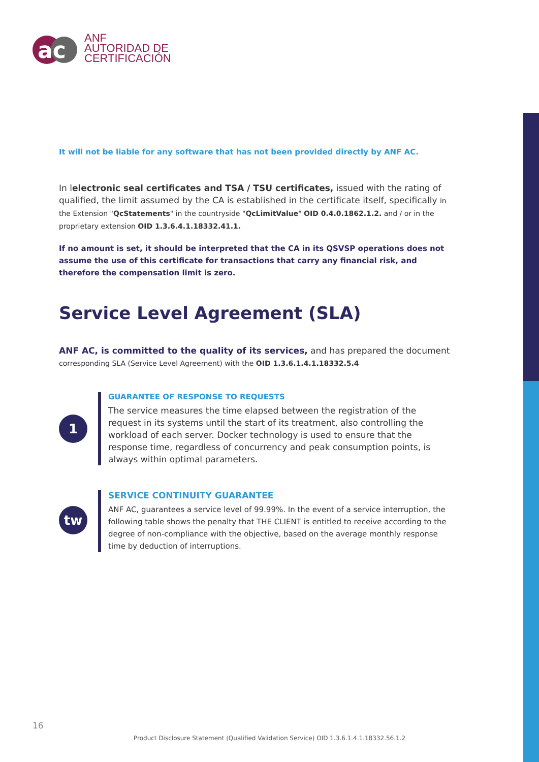ac
ANF
AUTORIDAD DE
CERTIFICACIÓN
It will not be liable for any software that has not been provided directly by ANF AC.
In lelectronic seal certificates and TSA / TSU certificates, issued with the rating of qualified, the limit assumed by the CA is established in the certificate itself, specifically in the Extension "QcStatements" in the countryside "QcLimitValue" OID 0.4.0.1862.1.2. and / or in the proprietary extension OID 1.3.6.4.1.18332.41.1.
If no amount is set, it should be interpreted that the CA in its QSVSP operations does not assume the use of this certificate for transactions that carry any financial risk, and therefore the compensation limit is zero.
Service Level Agreement (SLA)
ANF AC, is committed to the quality of its services, and has prepared the document corresponding SLA (Service Level Agreement) with the OID 1.3.6.1.4.1.18332.5.4
1
GUARANTEE OF RESPONSE TO REQUESTS
The service measures the time elapsed between the registration of the request in its systems until the start of its treatment, also controlling the workload of each server. Docker technology is used to ensure that the response time, regardless of concurrency and peak consumption points, is always within optimal parameters.
tw
SERVICE CONTINUITY GUARANTEE
ANF AC, guarantees a service level of 99.99%. In the event of a service interruption, the following table shows the penalty that THE CLIENT is entitled to receive according to the degree of non-compliance with the objective, based on the average monthly response time by deduction of interruptions.
16
Product Disclosure Statement (Qualified Validation Service) OID 1.3.6.1.4.1.18332.56.1.2